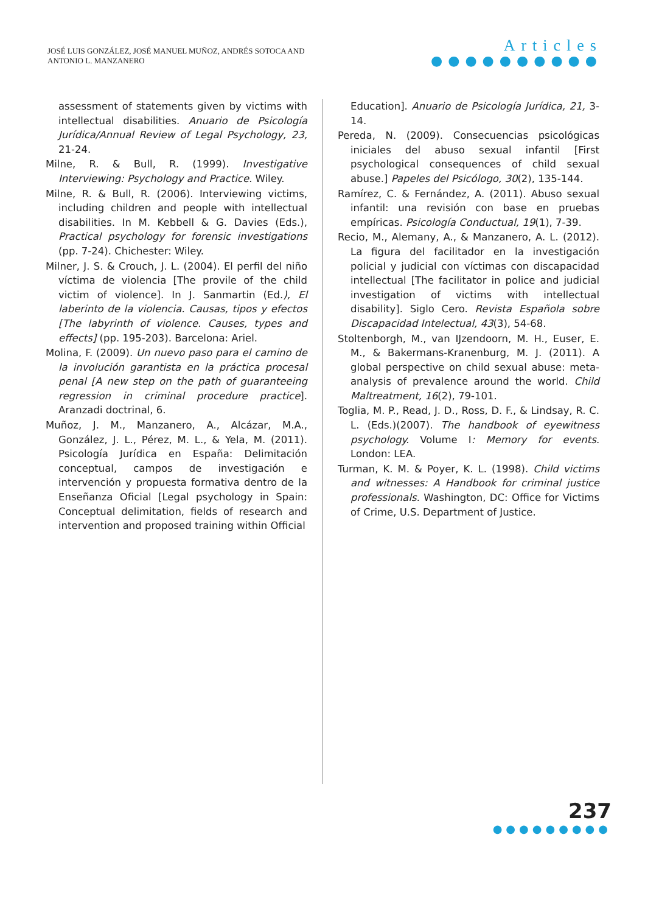JOSÉ LUIS GONZÁLEZ, JOSÉ MANUEL MUÑOZ, ANDRÉS SOTOCA AND
ANTONIO L. MANZANERO
Articles
●●●●●●●●●●
assessment of statements given by victims with intellectual disabilities. Anuario de Psicología Jurídica/Annual Review of Legal Psychology, 23, 21-24.
Milne, R. & Bull, R. (1999). Investigative Interviewing: Psychology and Practice. Wiley.
Milne, R. & Bull, R. (2006). Interviewing victims, including children and people with intellectual disabilities. In M. Kebbell & G. Davies (Eds.), Practical psychology for forensic investigations (pp. 7-24). Chichester: Wiley.
Milner, J. S. & Crouch, J. L. (2004). El perfil del niño víctima de violencia [The provile of the child victim of violence]. In J. Sanmartin (Ed.), El laberinto de la violencia. Causas, tipos y efectos [The labyrinth of violence. Causes, types and effects] (pp. 195-203). Barcelona: Ariel.
Molina, F. (2009). Un nuevo paso para el camino de la involución garantista en la práctica procesal penal [A new step on the path of guaranteeing regression in criminal procedure practice]. Aranzadi doctrinal, 6.
Muñoz, J. M., Manzanero, A., Alcázar, M.A., González, J. L., Pérez, M. L., & Yela, M. (2011). Psicología Jurídica en España: Delimitación conceptual, campos de investigación e intervención y propuesta formativa dentro de la Enseñanza Oficial [Legal psychology in Spain: Conceptual delimitation, fields of research and intervention and proposed training within Official
Education]. Anuario de Psicología Jurídica, 21, 3-14.
Pereda, N. (2009). Consecuencias psicológicas iniciales del abuso sexual infantil [First psychological consequences of child sexual abuse.] Papeles del Psicólogo, 30(2), 135-144.
Ramírez, C. & Fernández, A. (2011). Abuso sexual infantil: una revisión con base en pruebas empíricas. Psicología Conductual, 19(1), 7-39.
Recio, M., Alemany, A., & Manzanero, A. L. (2012). La figura del facilitador en la investigación policial y judicial con víctimas con discapacidad intellectual [The facilitator in police and judicial investigation of victims with intellectual disability]. Siglo Cero. Revista Española sobre Discapacidad Intelectual, 43(3), 54-68.
Stoltenborgh, M., van IJzendoorn, M. H., Euser, E. M., & Bakermans-Kranenburg, M. J. (2011). A global perspective on child sexual abuse: meta-analysis of prevalence around the world. Child Maltreatment, 16(2), 79-101.
Toglia, M. P., Read, J. D., Ross, D. F., & Lindsay, R. C. L. (Eds.)(2007). The handbook of eyewitness psychology. Volume I: Memory for events. London: LEA.
Turman, K. M. & Poyer, K. L. (1998). Child victims and witnesses: A Handbook for criminal justice professionals. Washington, DC: Office for Victims of Crime, U.S. Department of Justice.
237
●●●●●●●●●